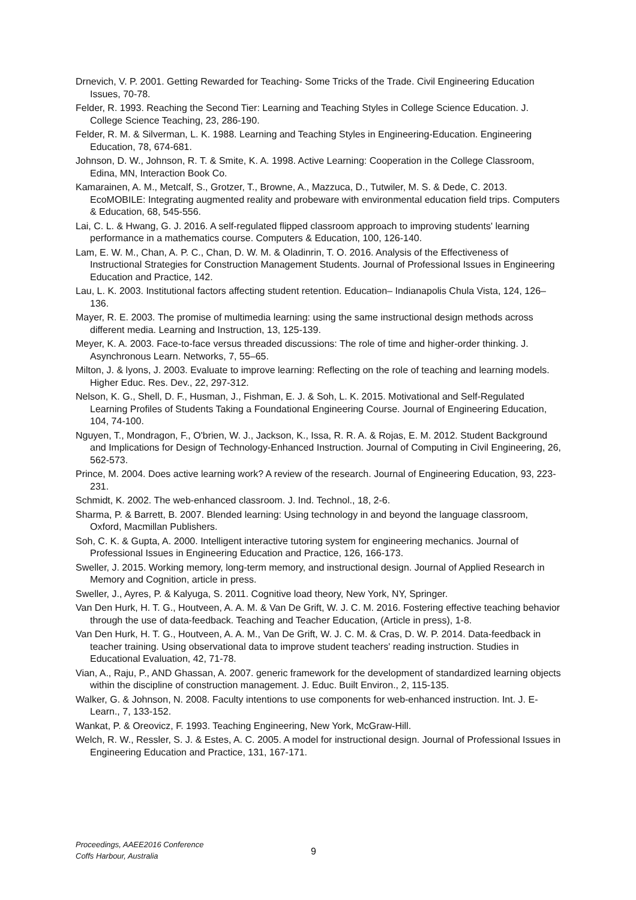Drnevich, V. P. 2001. Getting Rewarded for Teaching- Some Tricks of the Trade. Civil Engineering Education Issues, 70-78.
Felder, R. 1993. Reaching the Second Tier: Learning and Teaching Styles in College Science Education. J. College Science Teaching, 23, 286-190.
Felder, R. M. & Silverman, L. K. 1988. Learning and Teaching Styles in Engineering-Education. Engineering Education, 78, 674-681.
Johnson, D. W., Johnson, R. T. & Smite, K. A. 1998. Active Learning: Cooperation in the College Classroom, Edina, MN, Interaction Book Co.
Kamarainen, A. M., Metcalf, S., Grotzer, T., Browne, A., Mazzuca, D., Tutwiler, M. S. & Dede, C. 2013. EcoMOBILE: Integrating augmented reality and probeware with environmental education field trips. Computers & Education, 68, 545-556.
Lai, C. L. & Hwang, G. J. 2016. A self-regulated flipped classroom approach to improving students' learning performance in a mathematics course. Computers & Education, 100, 126-140.
Lam, E. W. M., Chan, A. P. C., Chan, D. W. M. & Oladinrin, T. O. 2016. Analysis of the Effectiveness of Instructional Strategies for Construction Management Students. Journal of Professional Issues in Engineering Education and Practice, 142.
Lau, L. K. 2003. Institutional factors affecting student retention. Education– Indianapolis Chula Vista, 124, 126–136.
Mayer, R. E. 2003. The promise of multimedia learning: using the same instructional design methods across different media. Learning and Instruction, 13, 125-139.
Meyer, K. A. 2003. Face-to-face versus threaded discussions: The role of time and higher-order thinking. J. Asynchronous Learn. Networks, 7, 55–65.
Milton, J. & lyons, J. 2003. Evaluate to improve learning: Reflecting on the role of teaching and learning models. Higher Educ. Res. Dev., 22, 297-312.
Nelson, K. G., Shell, D. F., Husman, J., Fishman, E. J. & Soh, L. K. 2015. Motivational and Self-Regulated Learning Profiles of Students Taking a Foundational Engineering Course. Journal of Engineering Education, 104, 74-100.
Nguyen, T., Mondragon, F., O'brien, W. J., Jackson, K., Issa, R. R. A. & Rojas, E. M. 2012. Student Background and Implications for Design of Technology-Enhanced Instruction. Journal of Computing in Civil Engineering, 26, 562-573.
Prince, M. 2004. Does active learning work? A review of the research. Journal of Engineering Education, 93, 223-231.
Schmidt, K. 2002. The web-enhanced classroom. J. Ind. Technol., 18, 2-6.
Sharma, P. & Barrett, B. 2007. Blended learning: Using technology in and beyond the language classroom, Oxford, Macmillan Publishers.
Soh, C. K. & Gupta, A. 2000. Intelligent interactive tutoring system for engineering mechanics. Journal of Professional Issues in Engineering Education and Practice, 126, 166-173.
Sweller, J. 2015. Working memory, long-term memory, and instructional design. Journal of Applied Research in Memory and Cognition, article in press.
Sweller, J., Ayres, P. & Kalyuga, S. 2011. Cognitive load theory, New York, NY, Springer.
Van Den Hurk, H. T. G., Houtveen, A. A. M. & Van De Grift, W. J. C. M. 2016. Fostering effective teaching behavior through the use of data-feedback. Teaching and Teacher Education, (Article in press), 1-8.
Van Den Hurk, H. T. G., Houtveen, A. A. M., Van De Grift, W. J. C. M. & Cras, D. W. P. 2014. Data-feedback in teacher training. Using observational data to improve student teachers' reading instruction. Studies in Educational Evaluation, 42, 71-78.
Vian, A., Raju, P., AND Ghassan, A. 2007. generic framework for the development of standardized learning objects within the discipline of construction management. J. Educ. Built Environ., 2, 115-135.
Walker, G. & Johnson, N. 2008. Faculty intentions to use components for web-enhanced instruction. Int. J. E-Learn., 7, 133-152.
Wankat, P. & Oreovicz, F. 1993. Teaching Engineering, New York, McGraw-Hill.
Welch, R. W., Ressler, S. J. & Estes, A. C. 2005. A model for instructional design. Journal of Professional Issues in Engineering Education and Practice, 131, 167-171.
Proceedings, AAEE2016 Conference
Coffs Harbour, Australia
9